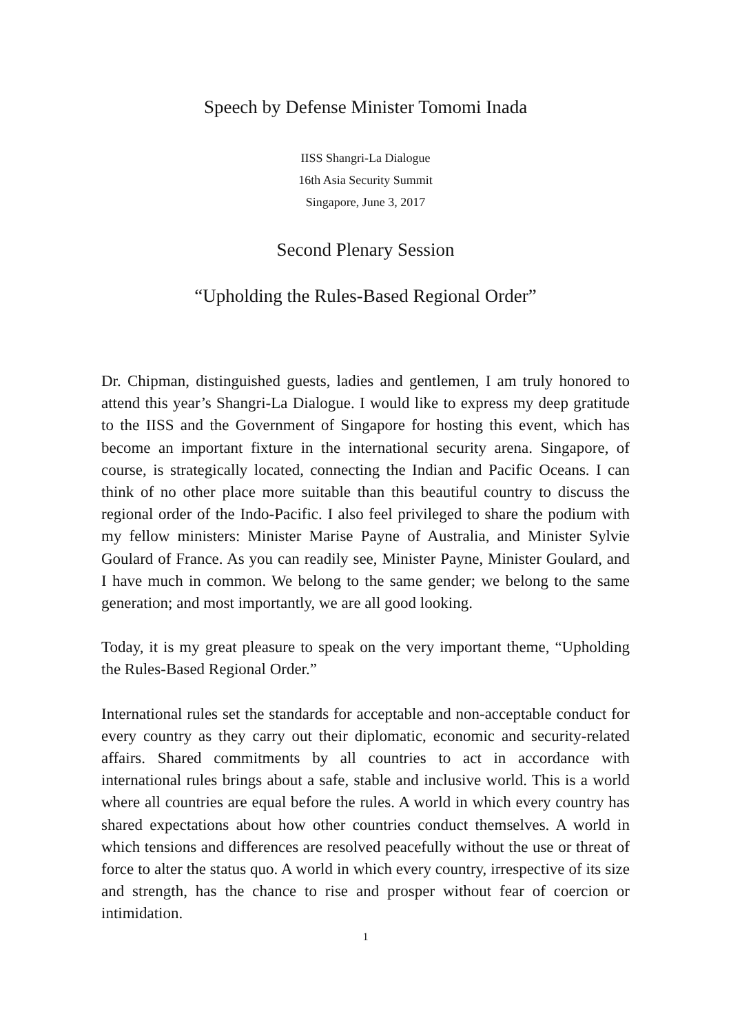Speech by Defense Minister Tomomi Inada
IISS Shangri-La Dialogue
16th Asia Security Summit
Singapore, June 3, 2017
Second Plenary Session
“Upholding the Rules-Based Regional Order”
Dr. Chipman, distinguished guests, ladies and gentlemen, I am truly honored to attend this year’s Shangri-La Dialogue. I would like to express my deep gratitude to the IISS and the Government of Singapore for hosting this event, which has become an important fixture in the international security arena. Singapore, of course, is strategically located, connecting the Indian and Pacific Oceans. I can think of no other place more suitable than this beautiful country to discuss the regional order of the Indo-Pacific. I also feel privileged to share the podium with my fellow ministers: Minister Marise Payne of Australia, and Minister Sylvie Goulard of France. As you can readily see, Minister Payne, Minister Goulard, and I have much in common. We belong to the same gender; we belong to the same generation; and most importantly, we are all good looking.
Today, it is my great pleasure to speak on the very important theme, “Upholding the Rules-Based Regional Order.”
International rules set the standards for acceptable and non-acceptable conduct for every country as they carry out their diplomatic, economic and security-related affairs. Shared commitments by all countries to act in accordance with international rules brings about a safe, stable and inclusive world. This is a world where all countries are equal before the rules. A world in which every country has shared expectations about how other countries conduct themselves. A world in which tensions and differences are resolved peacefully without the use or threat of force to alter the status quo. A world in which every country, irrespective of its size and strength, has the chance to rise and prosper without fear of coercion or intimidation.
1